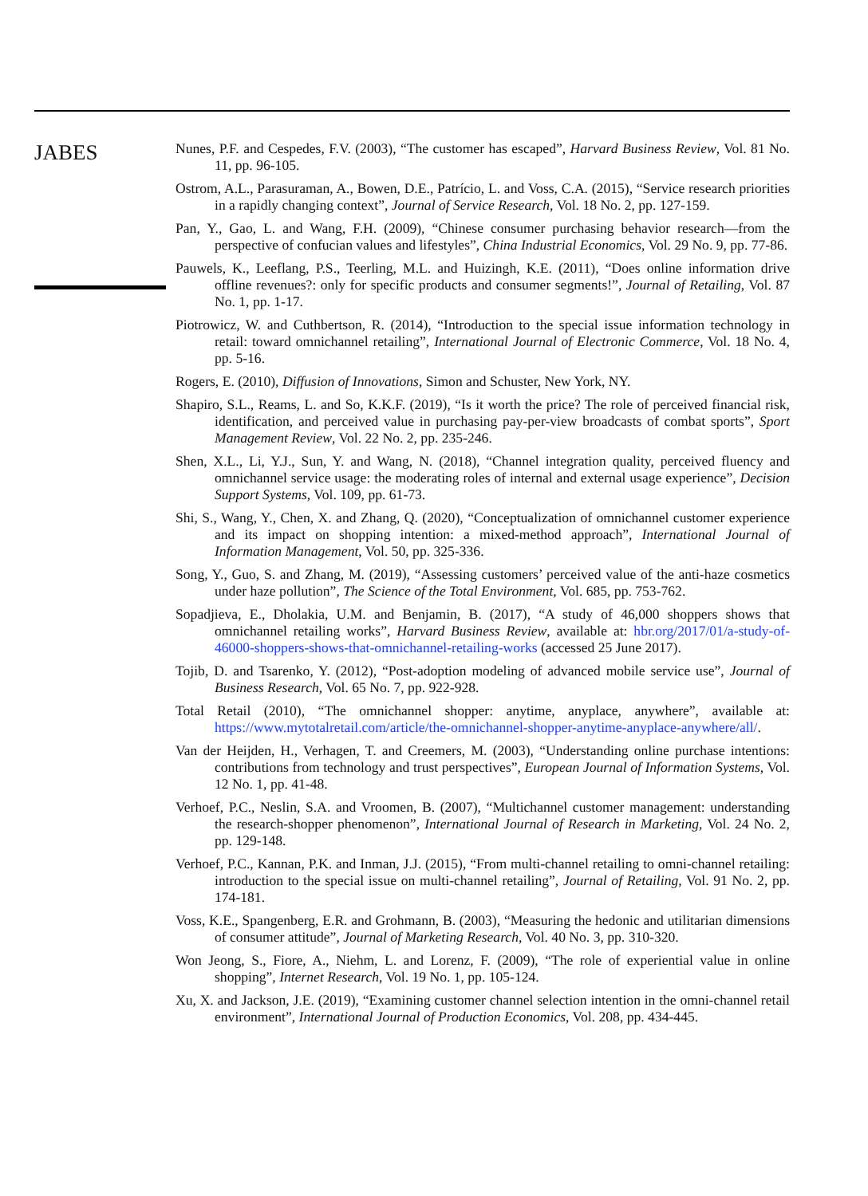JABES
Nunes, P.F. and Cespedes, F.V. (2003), “The customer has escaped”, Harvard Business Review, Vol. 81 No. 11, pp. 96-105.
Ostrom, A.L., Parasuraman, A., Bowen, D.E., Patrício, L. and Voss, C.A. (2015), “Service research priorities in a rapidly changing context”, Journal of Service Research, Vol. 18 No. 2, pp. 127-159.
Pan, Y., Gao, L. and Wang, F.H. (2009), “Chinese consumer purchasing behavior research—from the perspective of confucian values and lifestyles”, China Industrial Economics, Vol. 29 No. 9, pp. 77-86.
Pauwels, K., Leeflang, P.S., Teerling, M.L. and Huizingh, K.E. (2011), “Does online information drive offline revenues?: only for specific products and consumer segments!”, Journal of Retailing, Vol. 87 No. 1, pp. 1-17.
Piotrowicz, W. and Cuthbertson, R. (2014), “Introduction to the special issue information technology in retail: toward omnichannel retailing”, International Journal of Electronic Commerce, Vol. 18 No. 4, pp. 5-16.
Rogers, E. (2010), Diffusion of Innovations, Simon and Schuster, New York, NY.
Shapiro, S.L., Reams, L. and So, K.K.F. (2019), “Is it worth the price? The role of perceived financial risk, identification, and perceived value in purchasing pay-per-view broadcasts of combat sports”, Sport Management Review, Vol. 22 No. 2, pp. 235-246.
Shen, X.L., Li, Y.J., Sun, Y. and Wang, N. (2018), “Channel integration quality, perceived fluency and omnichannel service usage: the moderating roles of internal and external usage experience”, Decision Support Systems, Vol. 109, pp. 61-73.
Shi, S., Wang, Y., Chen, X. and Zhang, Q. (2020), “Conceptualization of omnichannel customer experience and its impact on shopping intention: a mixed-method approach”, International Journal of Information Management, Vol. 50, pp. 325-336.
Song, Y., Guo, S. and Zhang, M. (2019), “Assessing customers’ perceived value of the anti-haze cosmetics under haze pollution”, The Science of the Total Environment, Vol. 685, pp. 753-762.
Sopadjieva, E., Dholakia, U.M. and Benjamin, B. (2017), “A study of 46,000 shoppers shows that omnichannel retailing works”, Harvard Business Review, available at: hbr.org/2017/01/a-study-of-46000-shoppers-shows-that-omnichannel-retailing-works (accessed 25 June 2017).
Tojib, D. and Tsarenko, Y. (2012), “Post-adoption modeling of advanced mobile service use”, Journal of Business Research, Vol. 65 No. 7, pp. 922-928.
Total Retail (2010), “The omnichannel shopper: anytime, anyplace, anywhere”, available at: https://www.mytotalretail.com/article/the-omnichannel-shopper-anytime-anyplace-anywhere/all/.
Van der Heijden, H., Verhagen, T. and Creemers, M. (2003), “Understanding online purchase intentions: contributions from technology and trust perspectives”, European Journal of Information Systems, Vol. 12 No. 1, pp. 41-48.
Verhoef, P.C., Neslin, S.A. and Vroomen, B. (2007), “Multichannel customer management: understanding the research-shopper phenomenon”, International Journal of Research in Marketing, Vol. 24 No. 2, pp. 129-148.
Verhoef, P.C., Kannan, P.K. and Inman, J.J. (2015), “From multi-channel retailing to omni-channel retailing: introduction to the special issue on multi-channel retailing”, Journal of Retailing, Vol. 91 No. 2, pp. 174-181.
Voss, K.E., Spangenberg, E.R. and Grohmann, B. (2003), “Measuring the hedonic and utilitarian dimensions of consumer attitude”, Journal of Marketing Research, Vol. 40 No. 3, pp. 310-320.
Won Jeong, S., Fiore, A., Niehm, L. and Lorenz, F. (2009), “The role of experiential value in online shopping”, Internet Research, Vol. 19 No. 1, pp. 105-124.
Xu, X. and Jackson, J.E. (2019), “Examining customer channel selection intention in the omni-channel retail environment”, International Journal of Production Economics, Vol. 208, pp. 434-445.